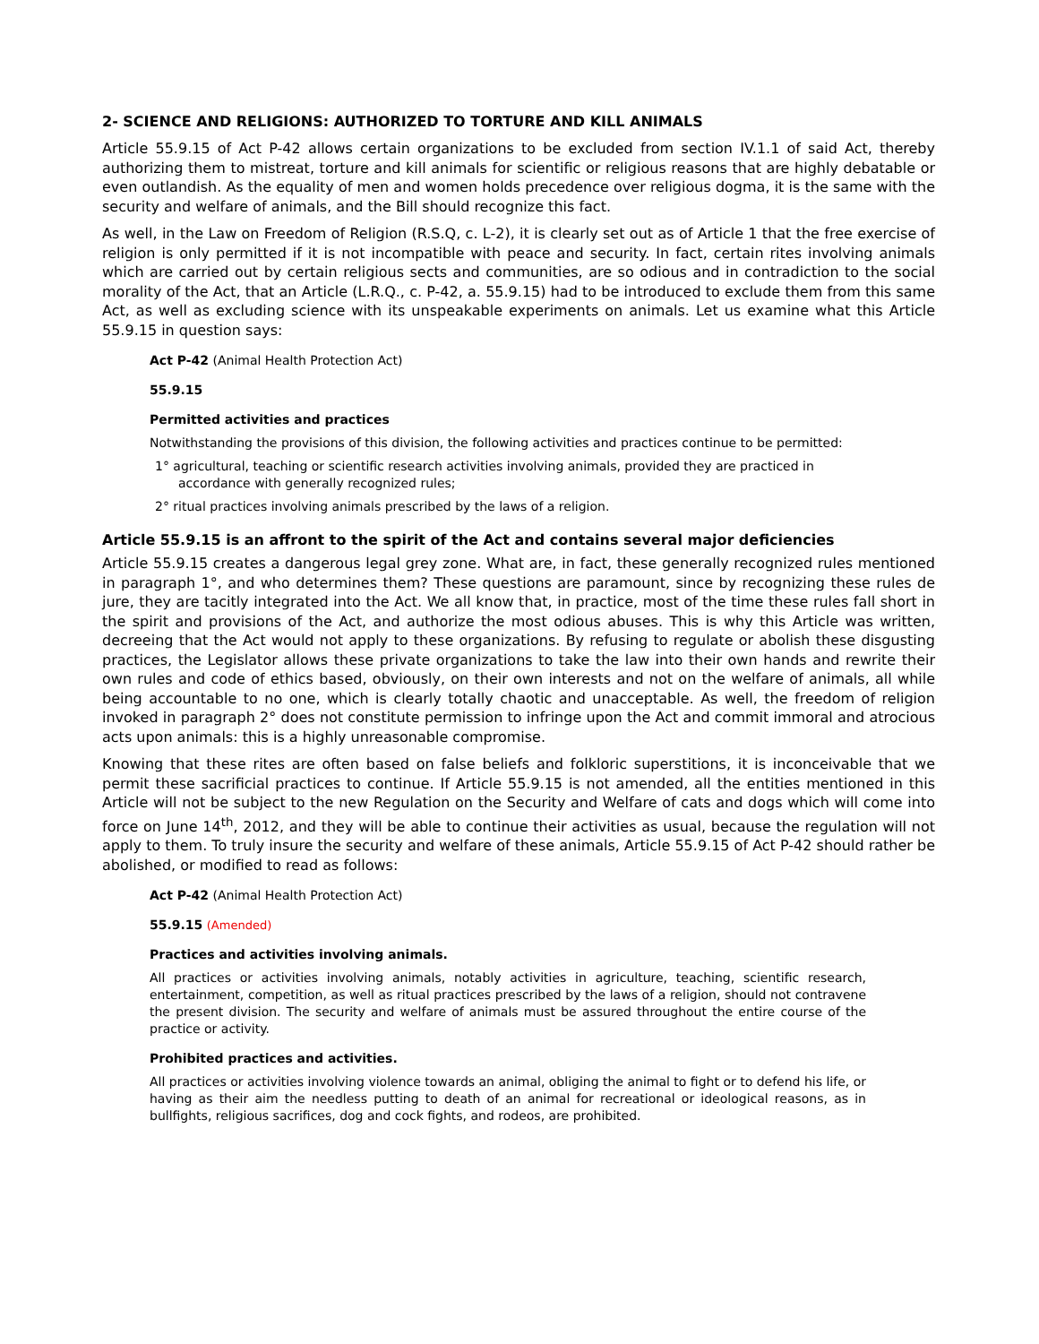2- SCIENCE AND RELIGIONS: AUTHORIZED TO TORTURE AND KILL ANIMALS
Article 55.9.15 of Act P-42 allows certain organizations to be excluded from section IV.1.1 of said Act, thereby authorizing them to mistreat, torture and kill animals for scientific or religious reasons that are highly debatable or even outlandish. As the equality of men and women holds precedence over religious dogma, it is the same with the security and welfare of animals, and the Bill should recognize this fact.
As well, in the Law on Freedom of Religion (R.S.Q, c. L-2), it is clearly set out as of Article 1 that the free exercise of religion is only permitted if it is not incompatible with peace and security. In fact, certain rites involving animals which are carried out by certain religious sects and communities, are so odious and in contradiction to the social morality of the Act, that an Article (L.R.Q., c. P-42, a. 55.9.15) had to be introduced to exclude them from this same Act, as well as excluding science with its unspeakable experiments on animals. Let us examine what this Article 55.9.15 in question says:
Act P-42 (Animal Health Protection Act)
55.9.15
Permitted activities and practices
Notwithstanding the provisions of this division, the following activities and practices continue to be permitted:
1° agricultural, teaching or scientific research activities involving animals, provided they are practiced in accordance with generally recognized rules;
2° ritual practices involving animals prescribed by the laws of a religion.
Article 55.9.15 is an affront to the spirit of the Act and contains several major deficiencies
Article 55.9.15 creates a dangerous legal grey zone. What are, in fact, these generally recognized rules mentioned in paragraph 1°, and who determines them? These questions are paramount, since by recognizing these rules de jure, they are tacitly integrated into the Act. We all know that, in practice, most of the time these rules fall short in the spirit and provisions of the Act, and authorize the most odious abuses. This is why this Article was written, decreeing that the Act would not apply to these organizations. By refusing to regulate or abolish these disgusting practices, the Legislator allows these private organizations to take the law into their own hands and rewrite their own rules and code of ethics based, obviously, on their own interests and not on the welfare of animals, all while being accountable to no one, which is clearly totally chaotic and unacceptable. As well, the freedom of religion invoked in paragraph 2° does not constitute permission to infringe upon the Act and commit immoral and atrocious acts upon animals: this is a highly unreasonable compromise.
Knowing that these rites are often based on false beliefs and folkloric superstitions, it is inconceivable that we permit these sacrificial practices to continue. If Article 55.9.15 is not amended, all the entities mentioned in this Article will not be subject to the new Regulation on the Security and Welfare of cats and dogs which will come into force on June 14<sup>th</sup>, 2012, and they will be able to continue their activities as usual, because the regulation will not apply to them. To truly insure the security and welfare of these animals, Article 55.9.15 of Act P-42 should rather be abolished, or modified to read as follows:
Act P-42 (Animal Health Protection Act)
55.9.15 (Amended)
Practices and activities involving animals.
All practices or activities involving animals, notably activities in agriculture, teaching, scientific research, entertainment, competition, as well as ritual practices prescribed by the laws of a religion, should not contravene the present division. The security and welfare of animals must be assured throughout the entire course of the practice or activity.
Prohibited practices and activities.
All practices or activities involving violence towards an animal, obliging the animal to fight or to defend his life, or having as their aim the needless putting to death of an animal for recreational or ideological reasons, as in bullfights, religious sacrifices, dog and cock fights, and rodeos, are prohibited.